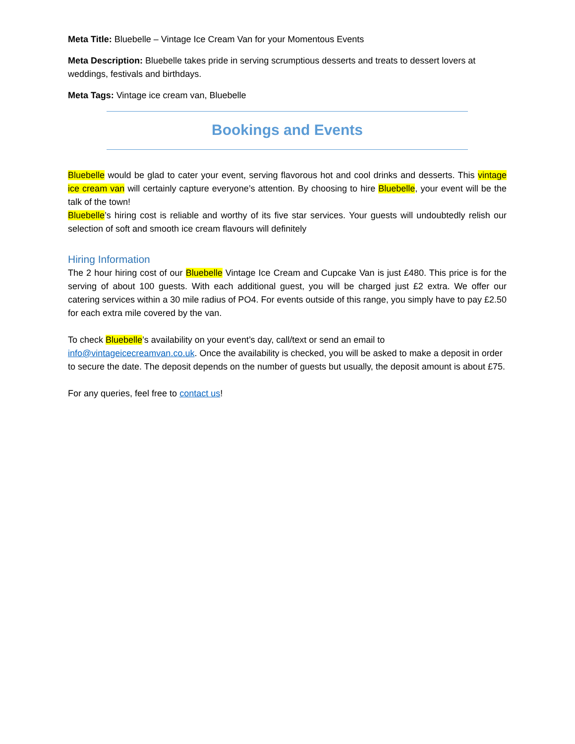Meta Title: Bluebelle – Vintage Ice Cream Van for your Momentous Events
Meta Description: Bluebelle takes pride in serving scrumptious desserts and treats to dessert lovers at weddings, festivals and birthdays.
Meta Tags: Vintage ice cream van, Bluebelle
Bookings and Events
Bluebelle would be glad to cater your event, serving flavorous hot and cool drinks and desserts. This vintage ice cream van will certainly capture everyone’s attention. By choosing to hire Bluebelle, your event will be the talk of the town!
Bluebelle’s hiring cost is reliable and worthy of its five star services. Your guests will undoubtedly relish our selection of soft and smooth ice cream flavours will definitely
Hiring Information
The 2 hour hiring cost of our Bluebelle Vintage Ice Cream and Cupcake Van is just £480. This price is for the serving of about 100 guests. With each additional guest, you will be charged just £2 extra. We offer our catering services within a 30 mile radius of PO4. For events outside of this range, you simply have to pay £2.50 for each extra mile covered by the van.
To check Bluebelle’s availability on your event’s day, call/text or send an email to info@vintageicecreamvan.co.uk. Once the availability is checked, you will be asked to make a deposit in order to secure the date. The deposit depends on the number of guests but usually, the deposit amount is about £75.
For any queries, feel free to contact us!